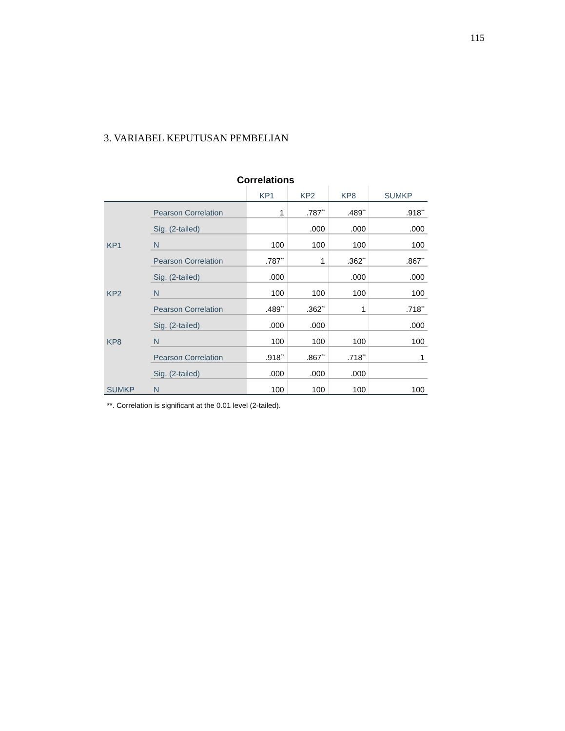115
3. VARIABEL KEPUTUSAN PEMBELIAN
Correlations
| | | KP1 | KP2 | KP8 | SUMKP |
| --- | --- | --- | --- | --- | --- |
| KP1 | Pearson Correlation | 1 | .787<sup>**</sup> | .489<sup>**</sup> | .918<sup>**</sup> |
| | Sig. (2-tailed) | | .000 | .000 | .000 |
| | N | 100 | 100 | 100 | 100 |
| KP2 | Pearson Correlation | .787<sup>**</sup> | 1 | .362<sup>**</sup> | .867<sup>**</sup> |
| | Sig. (2-tailed) | .000 | | .000 | .000 |
| | N | 100 | 100 | 100 | 100 |
| KP8 | Pearson Correlation | .489<sup>**</sup> | .362<sup>**</sup> | 1 | .718<sup>**</sup> |
| | Sig. (2-tailed) | .000 | .000 | | .000 |
| | N | 100 | 100 | 100 | 100 |
| SUMKP | Pearson Correlation | .918<sup>**</sup> | .867<sup>**</sup> | .718<sup>**</sup> | 1 |
| | Sig. (2-tailed) | .000 | .000 | .000 | |
| | N | 100 | 100 | 100 | 100 |
**. Correlation is significant at the 0.01 level (2-tailed).